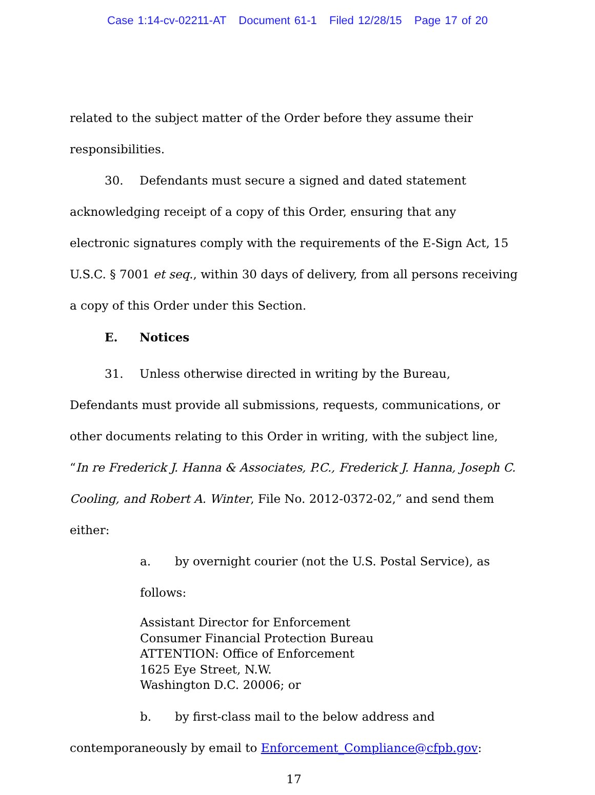Case 1:14-cv-02211-AT Document 61-1 Filed 12/28/15 Page 17 of 20
related to the subject matter of the Order before they assume their responsibilities.
30. Defendants must secure a signed and dated statement acknowledging receipt of a copy of this Order, ensuring that any electronic signatures comply with the requirements of the E-Sign Act, 15 U.S.C. § 7001 et seq., within 30 days of delivery, from all persons receiving a copy of this Order under this Section.
E. Notices
31. Unless otherwise directed in writing by the Bureau, Defendants must provide all submissions, requests, communications, or other documents relating to this Order in writing, with the subject line, “In re Frederick J. Hanna & Associates, P.C., Frederick J. Hanna, Joseph C. Cooling, and Robert A. Winter, File No. 2012-0372-02,” and send them either:
a. by overnight courier (not the U.S. Postal Service), as follows:
Assistant Director for Enforcement
Consumer Financial Protection Bureau
ATTENTION: Office of Enforcement
1625 Eye Street, N.W.
Washington D.C. 20006; or
b. by first-class mail to the below address and
contemporaneously by email to Enforcement_Compliance@cfpb.gov:
17